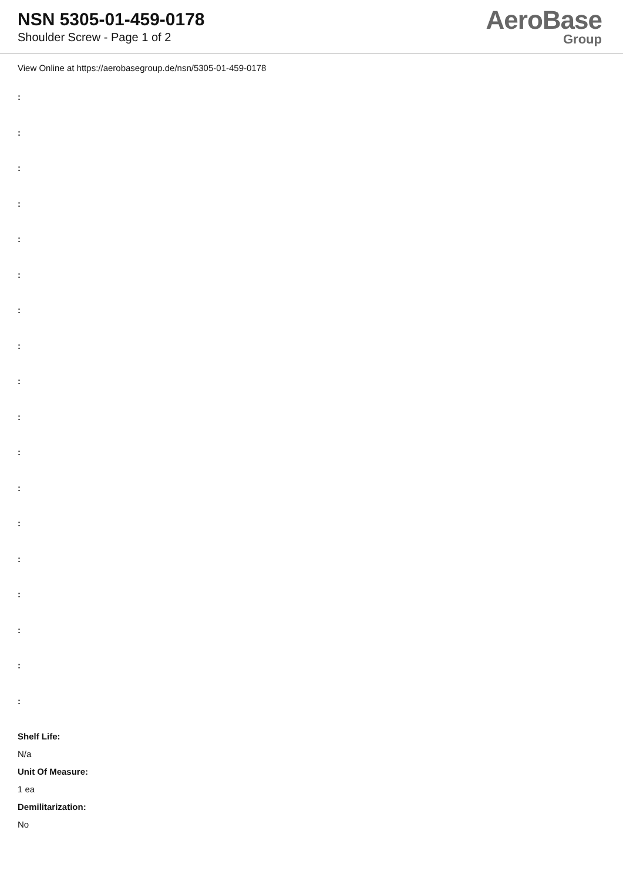NSN 5305-01-459-0178
Shoulder Screw - Page 1 of 2
AeroBase
Group
View Online at https://aerobasegroup.de/nsn/5305-01-459-0178
:
:
:
:
:
:
:
:
:
:
:
:
:
:
:
:
:
:
Shelf Life:
N/a
Unit Of Measure:
1 ea
Demilitarization:
No